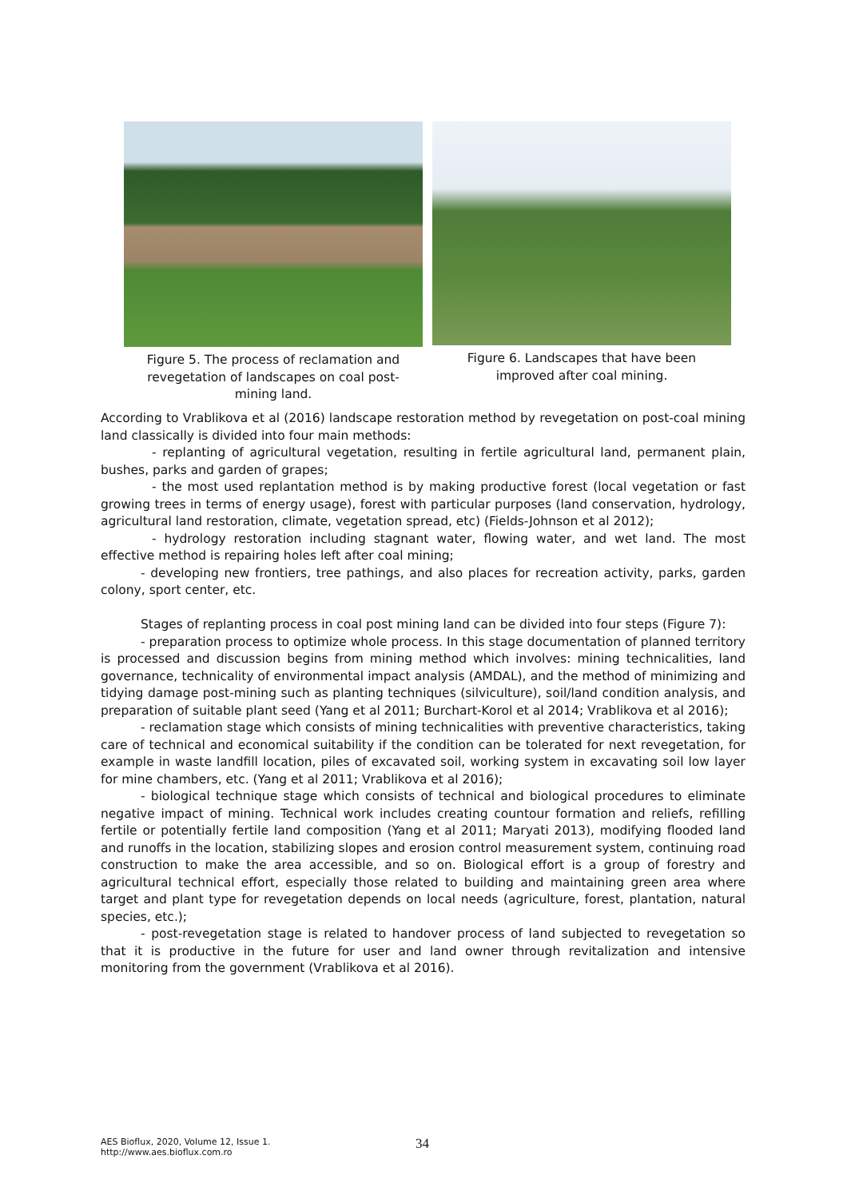Figure 5. The process of reclamation and revegetation of landscapes on coal post-mining land.
Figure 6. Landscapes that have been improved after coal mining.
According to Vrablikova et al (2016) landscape restoration method by revegetation on post-coal mining land classically is divided into four main methods:
- replanting of agricultural vegetation, resulting in fertile agricultural land, permanent plain, bushes, parks and garden of grapes;
- the most used replantation method is by making productive forest (local vegetation or fast growing trees in terms of energy usage), forest with particular purposes (land conservation, hydrology, agricultural land restoration, climate, vegetation spread, etc) (Fields-Johnson et al 2012);
- hydrology restoration including stagnant water, flowing water, and wet land. The most effective method is repairing holes left after coal mining;
- developing new frontiers, tree pathings, and also places for recreation activity, parks, garden colony, sport center, etc.
Stages of replanting process in coal post mining land can be divided into four steps (Figure 7):
- preparation process to optimize whole process. In this stage documentation of planned territory is processed and discussion begins from mining method which involves: mining technicalities, land governance, technicality of environmental impact analysis (AMDAL), and the method of minimizing and tidying damage post-mining such as planting techniques (silviculture), soil/land condition analysis, and preparation of suitable plant seed (Yang et al 2011; Burchart-Korol et al 2014; Vrablikova et al 2016);
- reclamation stage which consists of mining technicalities with preventive characteristics, taking care of technical and economical suitability if the condition can be tolerated for next revegetation, for example in waste landfill location, piles of excavated soil, working system in excavating soil low layer for mine chambers, etc. (Yang et al 2011; Vrablikova et al 2016);
- biological technique stage which consists of technical and biological procedures to eliminate negative impact of mining. Technical work includes creating countour formation and reliefs, refilling fertile or potentially fertile land composition (Yang et al 2011; Maryati 2013), modifying flooded land and runoffs in the location, stabilizing slopes and erosion control measurement system, continuing road construction to make the area accessible, and so on. Biological effort is a group of forestry and agricultural technical effort, especially those related to building and maintaining green area where target and plant type for revegetation depends on local needs (agriculture, forest, plantation, natural species, etc.);
- post-revegetation stage is related to handover process of land subjected to revegetation so that it is productive in the future for user and land owner through revitalization and intensive monitoring from the government (Vrablikova et al 2016).
AES Bioflux, 2020, Volume 12, Issue 1.
http://www.aes.bioflux.com.ro
34